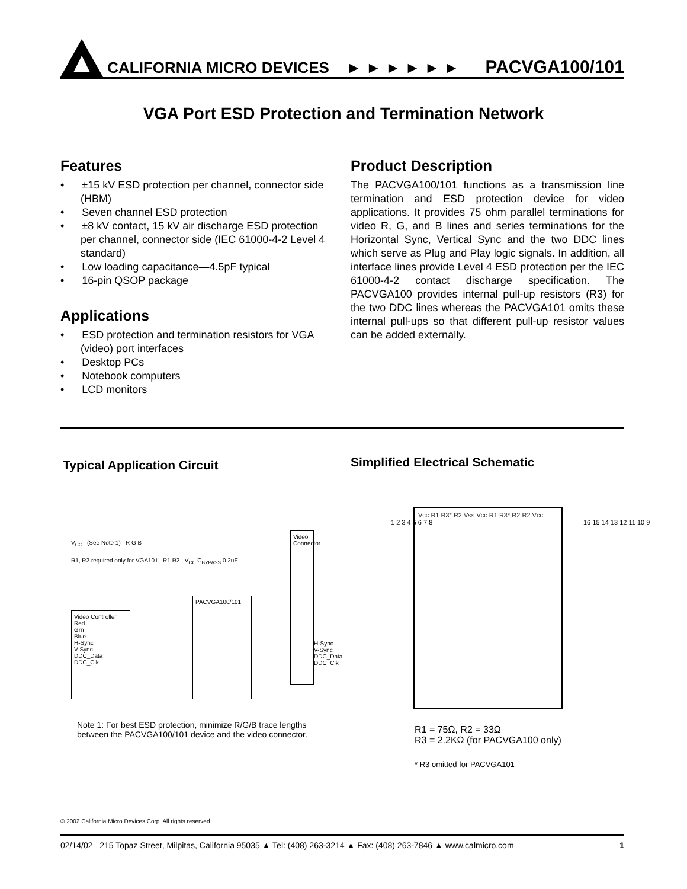CALIFORNIA MICRO DEVICES ► ► ► ► ► ►
PACVGA100/101
VGA Port ESD Protection and Termination Network
Features
• ±15 kV ESD protection per channel, connector side (HBM)
• Seven channel ESD protection
• ±8 kV contact, 15 kV air discharge ESD protection per channel, connector side (IEC 61000-4-2 Level 4 standard)
• Low loading capacitance—4.5pF typical
• 16-pin QSOP package
Applications
• ESD protection and termination resistors for VGA (video) port interfaces
• Desktop PCs
• Notebook computers
• LCD monitors
Product Description
The PACVGA100/101 functions as a transmission line termination and ESD protection device for video applications. It provides 75 ohm parallel terminations for video R, G, and B lines and series terminations for the Horizontal Sync, Vertical Sync and the two DDC lines which serve as Plug and Play logic signals. In addition, all interface lines provide Level 4 ESD protection per the IEC 61000-4-2 contact discharge specification. The PACVGA100 provides internal pull-up resistors (R3) for the two DDC lines whereas the PACVGA101 omits these internal pull-ups so that different pull-up resistor values can be added externally.
Typical Application Circuit
Simplified Electrical Schematic
V<sub>CC</sub> (See Note 1) R G B
R1, R2 required only for VGA101 R1 R2 V<sub>CC</sub> C<sub>BYPASS</sub> 0.2uF
Video Controller
Red
Grn
Blue
H-Sync
V-Sync
DDC_Data
DDC_Clk
PACVGA100/101
Video Connector
H-Sync
V-Sync
DDC_Data
DDC_Clk
Note 1: For best ESD protection, minimize R/G/B trace lengths between the PACVGA100/101 device and the video connector.
Vcc R1 R3* R2 Vss Vcc R1 R3* R2 R2 Vcc
1 2 3 4 5 6 7 8 16 15 14 13 12 11 10 9
R1 = 75Ω, R2 = 33Ω
R3 = 2.2KΩ (for PACVGA100 only)
* R3 omitted for PACVGA101
© 2002 California Micro Devices Corp. All rights reserved.
02/14/02 215 Topaz Street, Milpitas, California 95035 ▲ Tel: (408) 263-3214 ▲ Fax: (408) 263-7846 ▲ www.calmicro.com 1